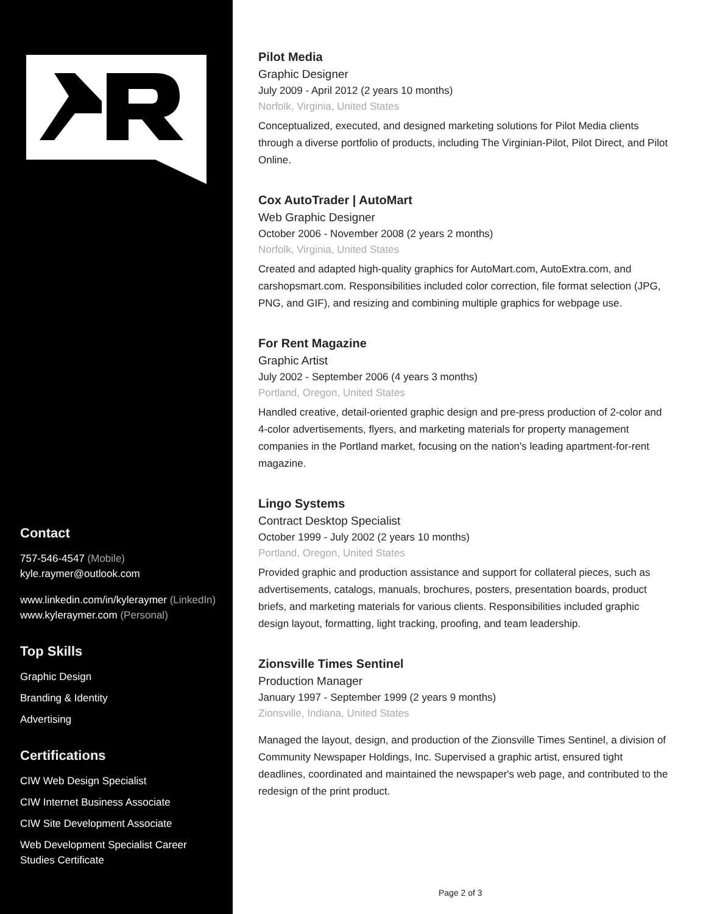Contact
757-546-4547 (Mobile)
kyle.raymer@outlook.com
www.linkedin.com/in/kyleraymer (LinkedIn)
www.kyleraymer.com (Personal)
Top Skills
Graphic Design
Branding & Identity
Advertising
Certifications
CIW Web Design Specialist
CIW Internet Business Associate
CIW Site Development Associate
Web Development Specialist Career Studies Certificate
Pilot Media
Graphic Designer
July 2009 - April 2012 (2 years 10 months)
Norfolk, Virginia, United States
Conceptualized, executed, and designed marketing solutions for Pilot Media clients through a diverse portfolio of products, including The Virginian-Pilot, Pilot Direct, and Pilot Online.
Cox AutoTrader | AutoMart
Web Graphic Designer
October 2006 - November 2008 (2 years 2 months)
Norfolk, Virginia, United States
Created and adapted high-quality graphics for AutoMart.com, AutoExtra.com, and carshopsmart.com. Responsibilities included color correction, file format selection (JPG, PNG, and GIF), and resizing and combining multiple graphics for webpage use.
For Rent Magazine
Graphic Artist
July 2002 - September 2006 (4 years 3 months)
Portland, Oregon, United States
Handled creative, detail-oriented graphic design and pre-press production of 2-color and 4-color advertisements, flyers, and marketing materials for property management companies in the Portland market, focusing on the nation's leading apartment-for-rent magazine.
Lingo Systems
Contract Desktop Specialist
October 1999 - July 2002 (2 years 10 months)
Portland, Oregon, United States
Provided graphic and production assistance and support for collateral pieces, such as advertisements, catalogs, manuals, brochures, posters, presentation boards, product briefs, and marketing materials for various clients. Responsibilities included graphic design layout, formatting, light tracking, proofing, and team leadership.
Zionsville Times Sentinel
Production Manager
January 1997 - September 1999 (2 years 9 months)
Zionsville, Indiana, United States
Managed the layout, design, and production of the Zionsville Times Sentinel, a division of Community Newspaper Holdings, Inc. Supervised a graphic artist, ensured tight deadlines, coordinated and maintained the newspaper's web page, and contributed to the redesign of the print product.
Page 2 of 3